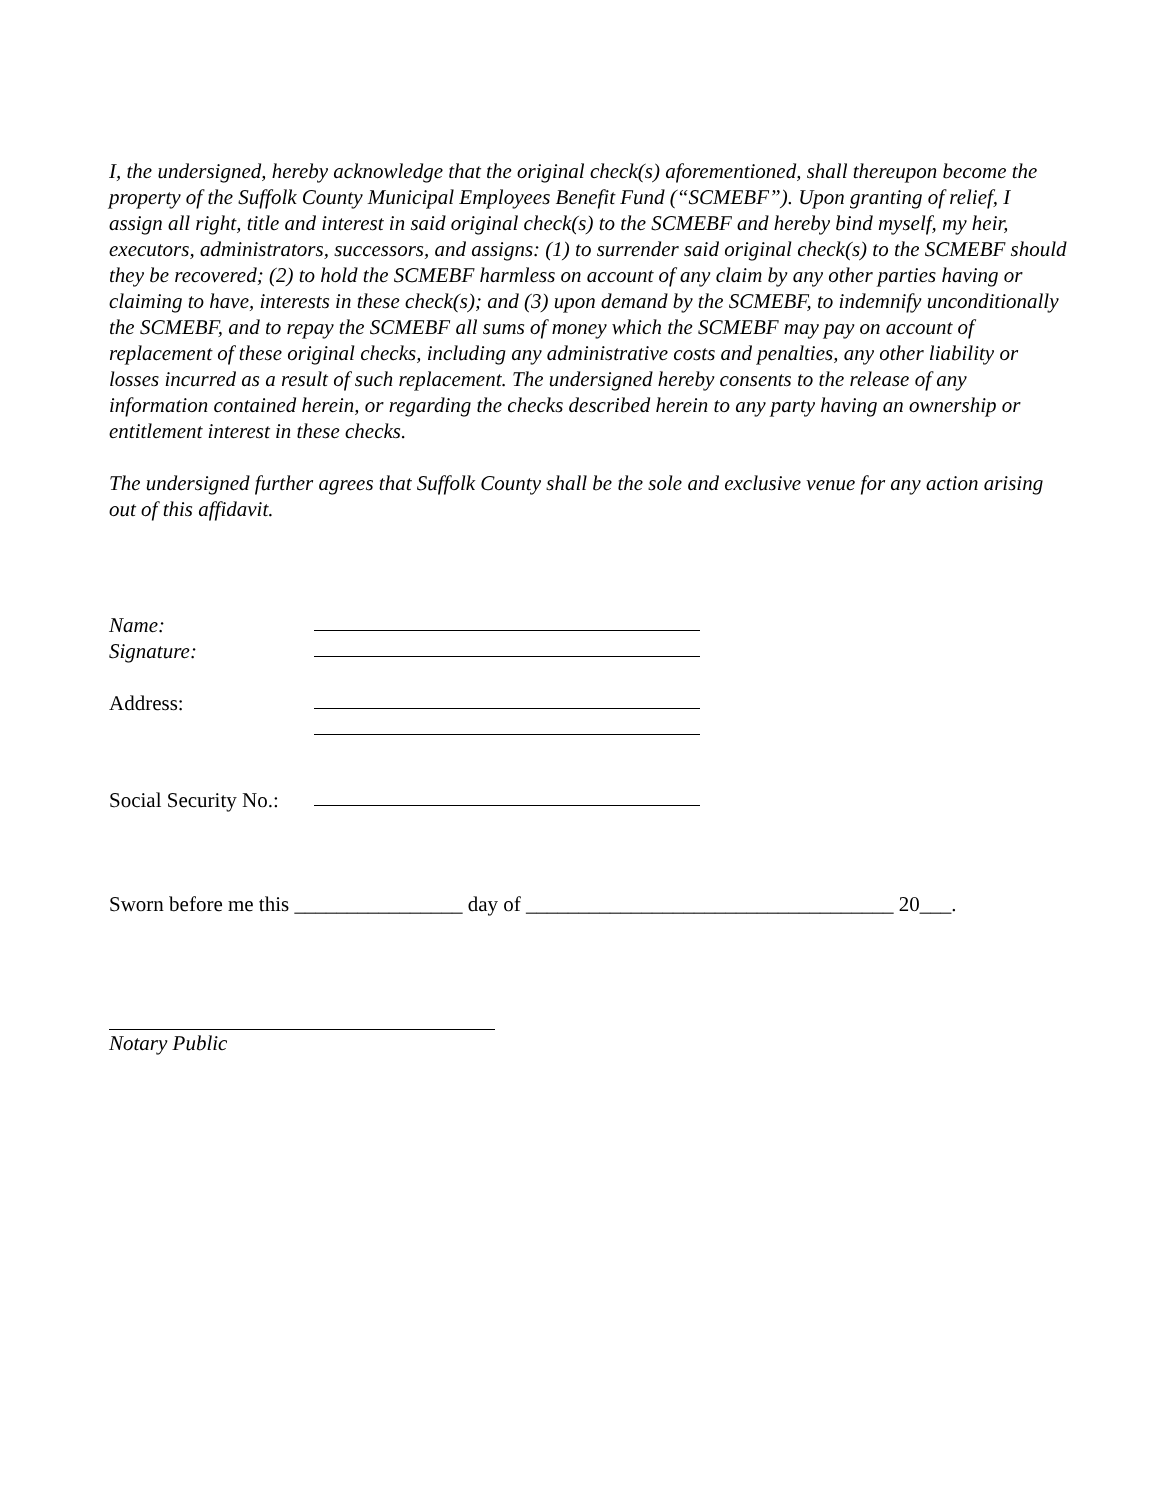I, the undersigned, hereby acknowledge that the original check(s) aforementioned, shall thereupon become the property of the Suffolk County Municipal Employees Benefit Fund (“SCMEBF”). Upon granting of relief, I assign all right, title and interest in said original check(s) to the SCMEBF and hereby bind myself, my heir, executors, administrators, successors, and assigns: (1) to surrender said original check(s) to the SCMEBF should they be recovered; (2) to hold the SCMEBF harmless on account of any claim by any other parties having or claiming to have, interests in these check(s); and (3) upon demand by the SCMEBF, to indemnify unconditionally the SCMEBF, and to repay the SCMEBF all sums of money which the SCMEBF may pay on account of replacement of these original checks, including any administrative costs and penalties, any other liability or losses incurred as a result of such replacement. The undersigned hereby consents to the release of any information contained herein, or regarding the checks described herein to any party having an ownership or entitlement interest in these checks.
The undersigned further agrees that Suffolk County shall be the sole and exclusive venue for any action arising out of this affidavit.
Name:
Signature:
Address:
Social Security No.:
Sworn before me this ________________ day of ___________________________________ 20___.
Notary Public